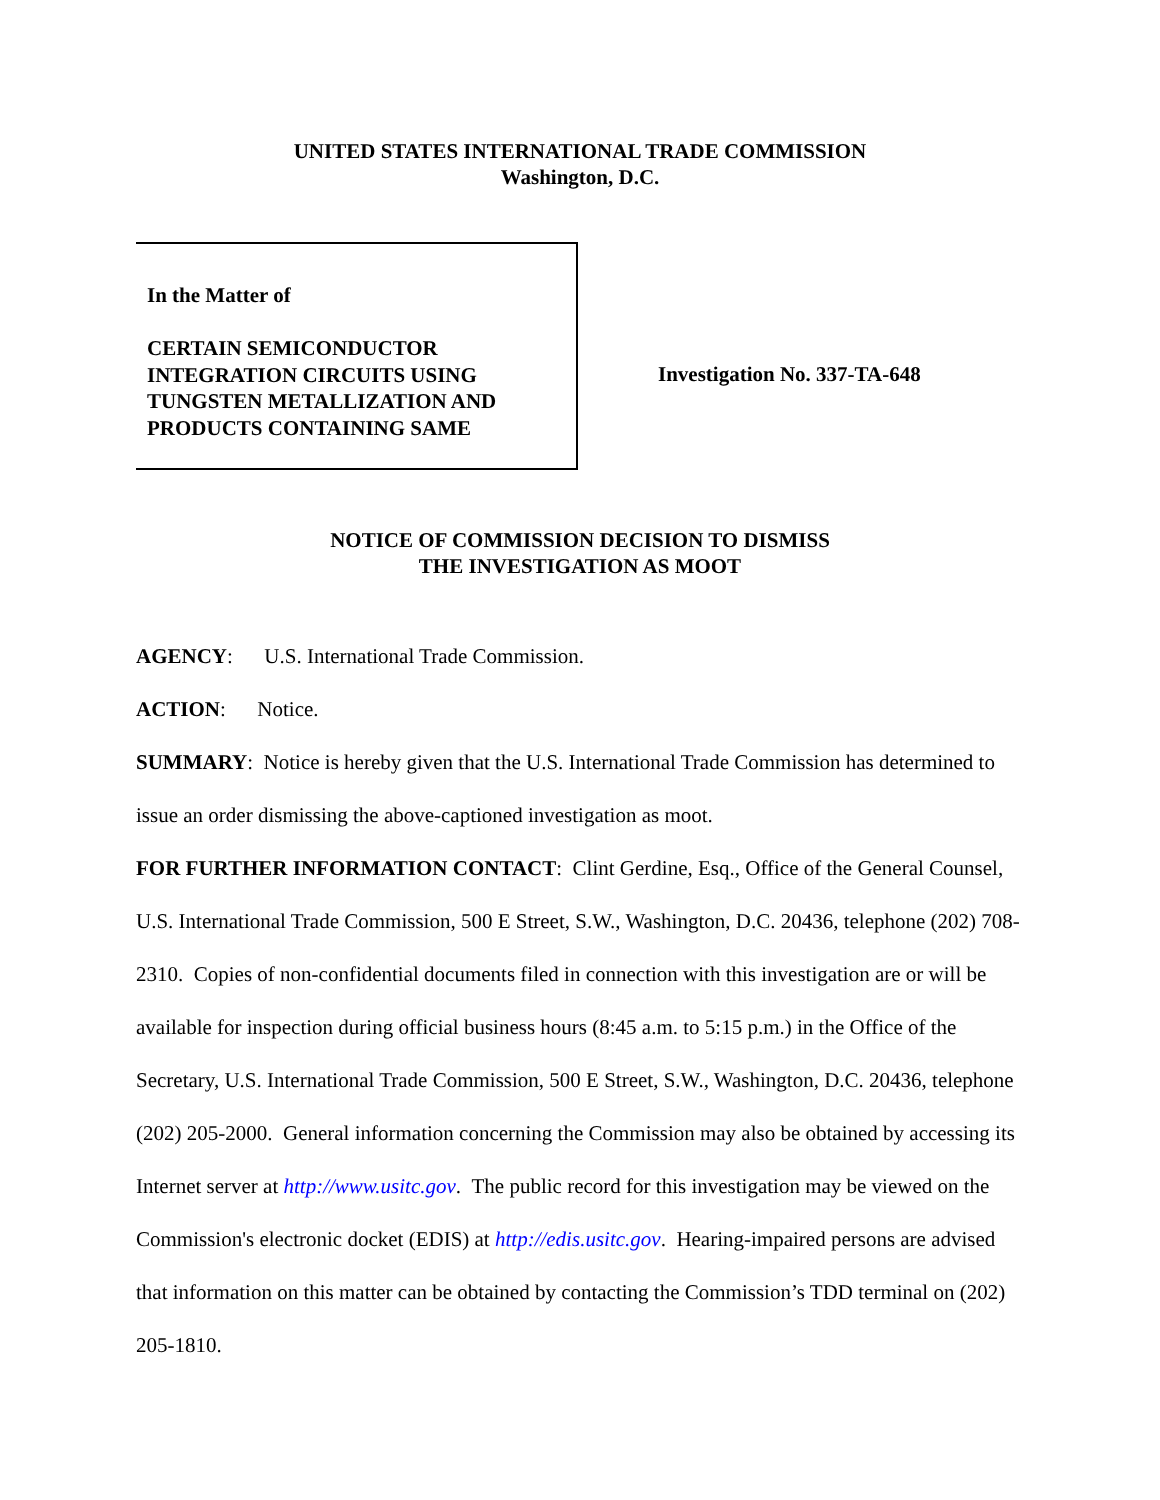UNITED STATES INTERNATIONAL TRADE COMMISSION
Washington, D.C.
In the Matter of
CERTAIN SEMICONDUCTOR
INTEGRATION CIRCUITS USING
TUNGSTEN METALLIZATION AND
PRODUCTS CONTAINING SAME
Investigation No. 337-TA-648
NOTICE OF COMMISSION DECISION TO DISMISS
THE INVESTIGATION AS MOOT
AGENCY: U.S. International Trade Commission.
ACTION: Notice.
SUMMARY: Notice is hereby given that the U.S. International Trade Commission has determined to issue an order dismissing the above-captioned investigation as moot.
FOR FURTHER INFORMATION CONTACT: Clint Gerdine, Esq., Office of the General Counsel, U.S. International Trade Commission, 500 E Street, S.W., Washington, D.C. 20436, telephone (202) 708-2310. Copies of non-confidential documents filed in connection with this investigation are or will be available for inspection during official business hours (8:45 a.m. to 5:15 p.m.) in the Office of the Secretary, U.S. International Trade Commission, 500 E Street, S.W., Washington, D.C. 20436, telephone (202) 205-2000. General information concerning the Commission may also be obtained by accessing its Internet server at http://www.usitc.gov. The public record for this investigation may be viewed on the Commission's electronic docket (EDIS) at http://edis.usitc.gov. Hearing-impaired persons are advised that information on this matter can be obtained by contacting the Commission’s TDD terminal on (202) 205-1810.